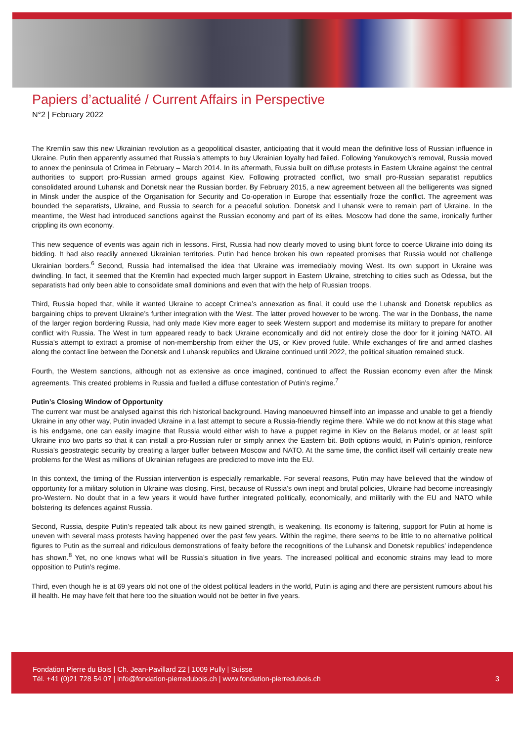Papiers d’actualité / Current Affairs in Perspective
N°2 | February 2022
The Kremlin saw this new Ukrainian revolution as a geopolitical disaster, anticipating that it would mean the definitive loss of Russian influence in Ukraine. Putin then apparently assumed that Russia’s attempts to buy Ukrainian loyalty had failed. Following Yanukovych’s removal, Russia moved to annex the peninsula of Crimea in February – March 2014. In its aftermath, Russia built on diffuse protests in Eastern Ukraine against the central authorities to support pro-Russian armed groups against Kiev. Following protracted conflict, two small pro-Russian separatist republics consolidated around Luhansk and Donetsk near the Russian border. By February 2015, a new agreement between all the belligerents was signed in Minsk under the auspice of the Organisation for Security and Co-operation in Europe that essentially froze the conflict. The agreement was bounded the separatists, Ukraine, and Russia to search for a peaceful solution. Donetsk and Luhansk were to remain part of Ukraine. In the meantime, the West had introduced sanctions against the Russian economy and part of its elites. Moscow had done the same, ironically further crippling its own economy.
This new sequence of events was again rich in lessons. First, Russia had now clearly moved to using blunt force to coerce Ukraine into doing its bidding. It had also readily annexed Ukrainian territories. Putin had hence broken his own repeated promises that Russia would not challenge Ukrainian borders.<sup>6</sup> Second, Russia had internalised the idea that Ukraine was irremediably moving West. Its own support in Ukraine was dwindling. In fact, it seemed that the Kremlin had expected much larger support in Eastern Ukraine, stretching to cities such as Odessa, but the separatists had only been able to consolidate small dominions and even that with the help of Russian troops.
Third, Russia hoped that, while it wanted Ukraine to accept Crimea’s annexation as final, it could use the Luhansk and Donetsk republics as bargaining chips to prevent Ukraine’s further integration with the West. The latter proved however to be wrong. The war in the Donbass, the name of the larger region bordering Russia, had only made Kiev more eager to seek Western support and modernise its military to prepare for another conflict with Russia. The West in turn appeared ready to back Ukraine economically and did not entirely close the door for it joining NATO. All Russia’s attempt to extract a promise of non-membership from either the US, or Kiev proved futile. While exchanges of fire and armed clashes along the contact line between the Donetsk and Luhansk republics and Ukraine continued until 2022, the political situation remained stuck.
Fourth, the Western sanctions, although not as extensive as once imagined, continued to affect the Russian economy even after the Minsk agreements. This created problems in Russia and fuelled a diffuse contestation of Putin’s regime.<sup>7</sup>
Putin’s Closing Window of Opportunity
The current war must be analysed against this rich historical background. Having manoeuvred himself into an impasse and unable to get a friendly Ukraine in any other way, Putin invaded Ukraine in a last attempt to secure a Russia-friendly regime there. While we do not know at this stage what is his endgame, one can easily imagine that Russia would either wish to have a puppet regime in Kiev on the Belarus model, or at least split Ukraine into two parts so that it can install a pro-Russian ruler or simply annex the Eastern bit. Both options would, in Putin’s opinion, reinforce Russia’s geostrategic security by creating a larger buffer between Moscow and NATO. At the same time, the conflict itself will certainly create new problems for the West as millions of Ukrainian refugees are predicted to move into the EU.
In this context, the timing of the Russian intervention is especially remarkable. For several reasons, Putin may have believed that the window of opportunity for a military solution in Ukraine was closing. First, because of Russia’s own inept and brutal policies, Ukraine had become increasingly pro-Western. No doubt that in a few years it would have further integrated politically, economically, and militarily with the EU and NATO while bolstering its defences against Russia.
Second, Russia, despite Putin’s repeated talk about its new gained strength, is weakening. Its economy is faltering, support for Putin at home is uneven with several mass protests having happened over the past few years. Within the regime, there seems to be little to no alternative political figures to Putin as the surreal and ridiculous demonstrations of fealty before the recognitions of the Luhansk and Donetsk republics’ independence has shown.<sup>8</sup> Yet, no one knows what will be Russia’s situation in five years. The increased political and economic strains may lead to more opposition to Putin’s regime.
Third, even though he is at 69 years old not one of the oldest political leaders in the world, Putin is aging and there are persistent rumours about his ill health. He may have felt that here too the situation would not be better in five years.
3 Fondation Pierre du Bois | Ch. Jean-Pavillard 22 | 1009 Pully | Suisse
Tél. +41 (0)21 728 54 07 | info@fondation-pierredubois.ch | www.fondation-pierredubois.ch